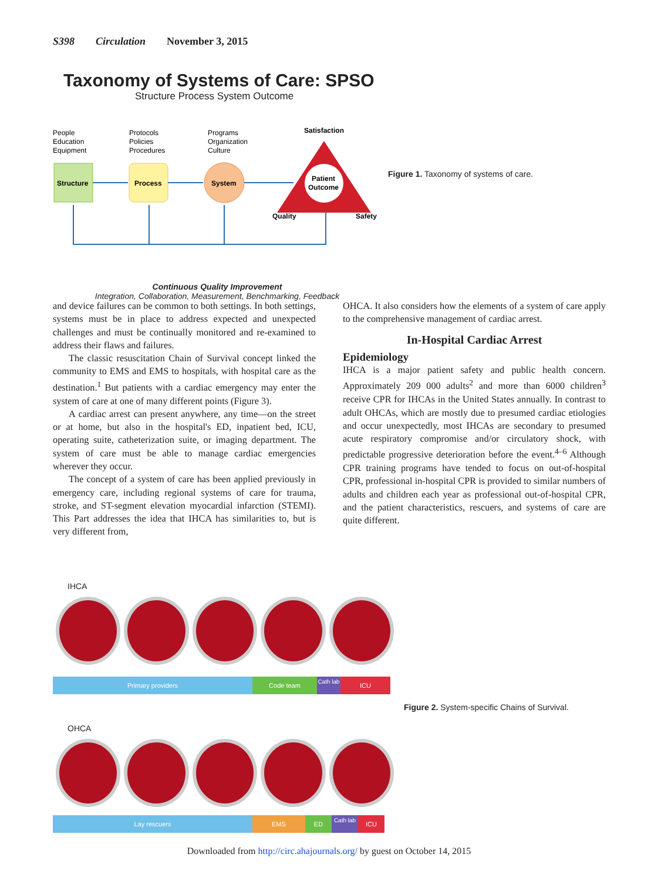S398 Circulation November 3, 2015
Taxonomy of Systems of Care: SPSO
Structure Process System Outcome
People
Education
Equipment
Protocols
Policies
Procedures
Programs
Organization
Culture
Satisfaction
Structure
Process
System
Patient
Outcome
Quality
Safety
Continuous Quality Improvement
Integration, Collaboration, Measurement, Benchmarking, Feedback
Figure 1. Taxonomy of systems of care.
and device failures can be common to both settings. In both settings, systems must be in place to address expected and unexpected challenges and must be continually monitored and re-examined to address their flaws and failures.
The classic resuscitation Chain of Survival concept linked the community to EMS and EMS to hospitals, with hospital care as the destination.<sup>1</sup> But patients with a cardiac emergency may enter the system of care at one of many different points (Figure 3).
A cardiac arrest can present anywhere, any time—on the street or at home, but also in the hospital's ED, inpatient bed, ICU, operating suite, catheterization suite, or imaging department. The system of care must be able to manage cardiac emergencies wherever they occur.
The concept of a system of care has been applied previously in emergency care, including regional systems of care for trauma, stroke, and ST-segment elevation myocardial infarction (STEMI). This Part addresses the idea that IHCA has similarities to, but is very different from,
OHCA. It also considers how the elements of a system of care apply to the comprehensive management of cardiac arrest.
In-Hospital Cardiac Arrest
Epidemiology
IHCA is a major patient safety and public health concern. Approximately 209 000 adults<sup>2</sup> and more than 6000 children<sup>3</sup> receive CPR for IHCAs in the United States annually. In contrast to adult OHCAs, which are mostly due to presumed cardiac etiologies and occur unexpectedly, most IHCAs are secondary to presumed acute respiratory compromise and/or circulatory shock, with predictable progressive deterioration before the event.<sup>4–6</sup> Although CPR training programs have tended to focus on out-of-hospital CPR, professional in-hospital CPR is provided to similar numbers of adults and children each year as professional out-of-hospital CPR, and the patient characteristics, rescuers, and systems of care are quite different.
IHCA
Primary providers Code team
Cath lab
ICU
OHCA
Lay rescuers EMS ED
Cath lab
ICU
Figure 2. System-specific Chains of Survival.
Downloaded from http://circ.ahajournals.org/ by guest on October 14, 2015